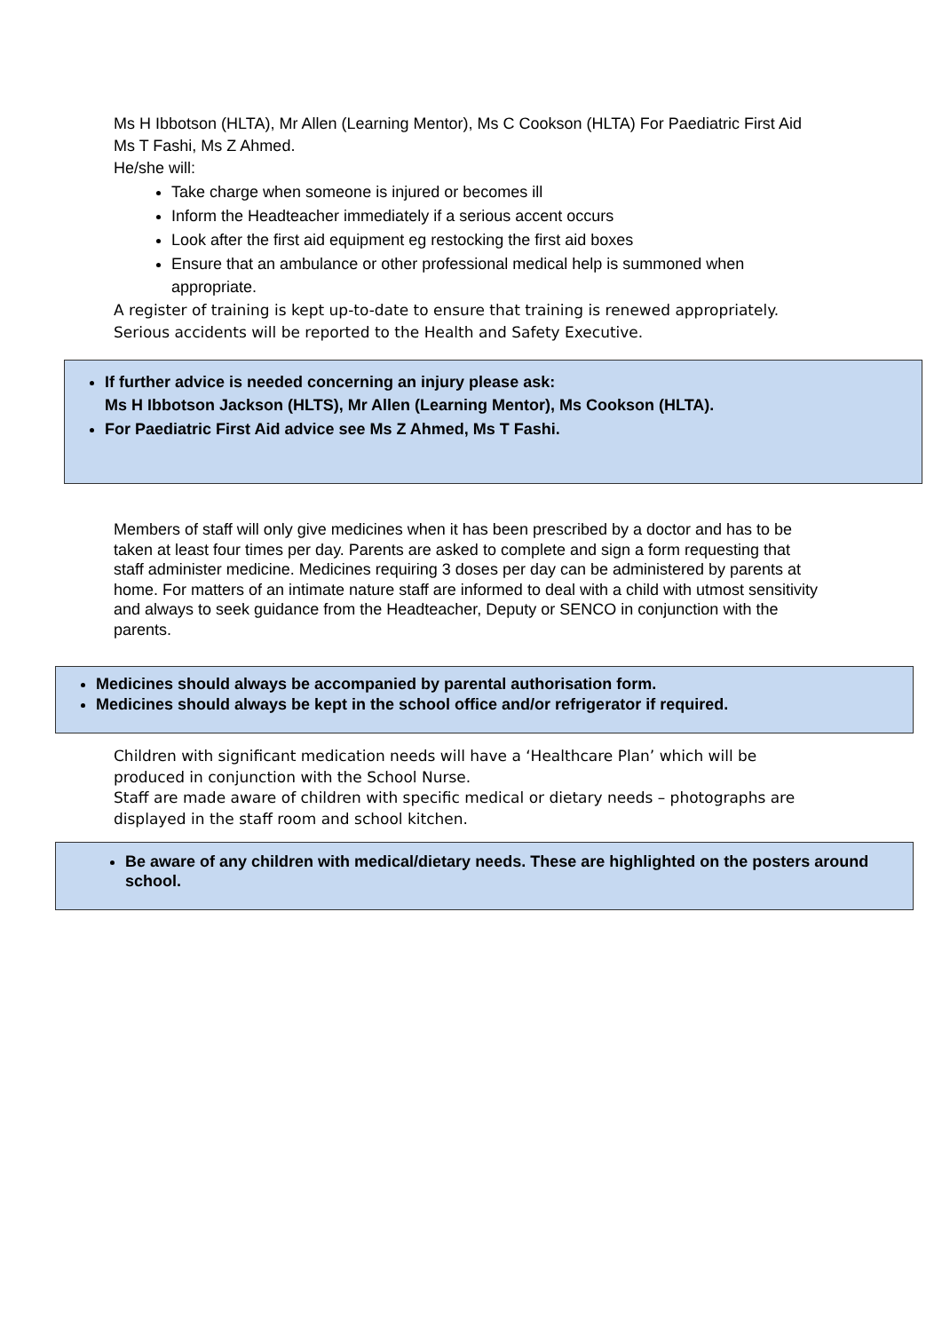Ms H Ibbotson (HLTA), Mr Allen (Learning Mentor), Ms C Cookson (HLTA) For Paediatric First Aid Ms T Fashi, Ms Z Ahmed.
He/she will:
Take charge when someone is injured or becomes ill
Inform the Headteacher immediately if a serious accent occurs
Look after the first aid equipment eg restocking the first aid boxes
Ensure that an ambulance or other professional medical help is summoned when appropriate.
A register of training is kept up-to-date to ensure that training is renewed appropriately. Serious accidents will be reported to the Health and Safety Executive.
If further advice is needed concerning an injury please ask:
Ms H Ibbotson Jackson (HLTS), Mr Allen (Learning Mentor), Ms Cookson (HLTA).
For Paediatric First Aid advice see Ms Z Ahmed, Ms T Fashi.
Members of staff will only give medicines when it has been prescribed by a doctor and has to be taken at least four times per day. Parents are asked to complete and sign a form requesting that staff administer medicine. Medicines requiring 3 doses per day can be administered by parents at home. For matters of an intimate nature staff are informed to deal with a child with utmost sensitivity and always to seek guidance from the Headteacher, Deputy or SENCO in conjunction with the parents.
Medicines should always be accompanied by parental authorisation form.
Medicines should always be kept in the school office and/or refrigerator if required.
Children with significant medication needs will have a ‘Healthcare Plan’ which will be produced in conjunction with the School Nurse.
Staff are made aware of children with specific medical or dietary needs – photographs are displayed in the staff room and school kitchen.
Be aware of any children with medical/dietary needs. These are highlighted on the posters around school.